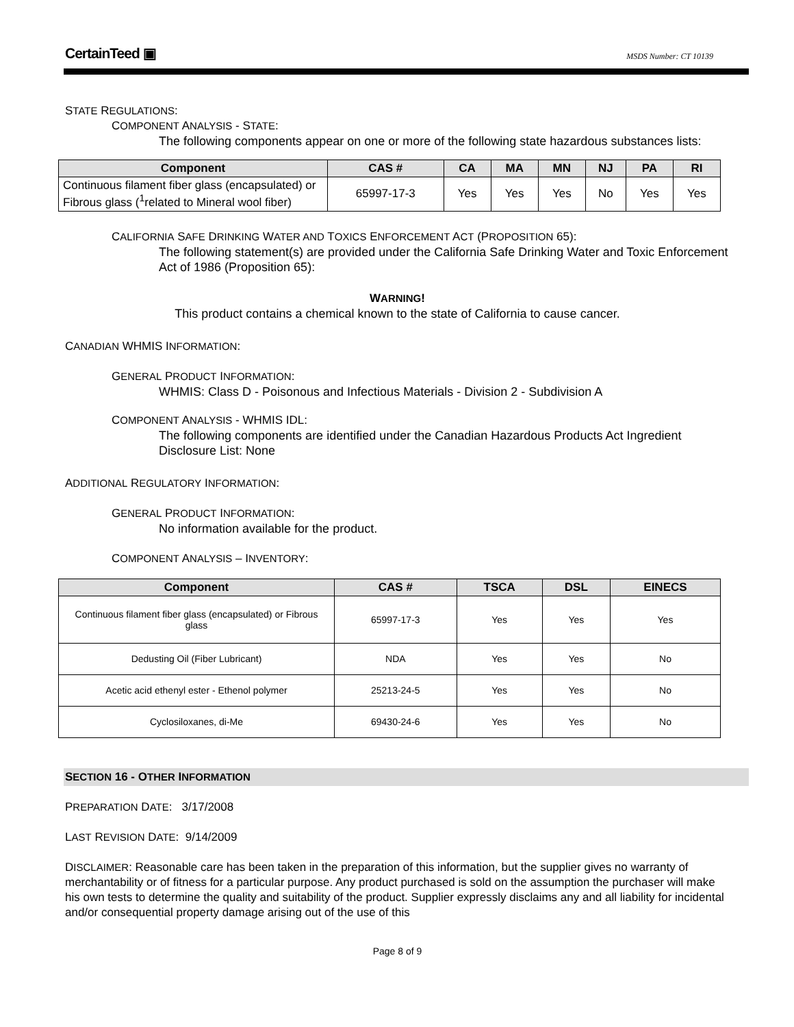CertainTeed ▣
MSDS Number: CT 10139
STATE REGULATIONS:
COMPONENT ANALYSIS - STATE:
The following components appear on one or more of the following state hazardous substances lists:
| Component | CAS # | CA | MA | MN | NJ | PA | RI |
| --- | --- | --- | --- | --- | --- | --- | --- |
| Continuous filament fiber glass (encapsulated) or Fibrous glass (<sup>1</sup>related to Mineral wool fiber) | 65997-17-3 | Yes | Yes | Yes | No | Yes | Yes |
CALIFORNIA SAFE DRINKING WATER AND TOXICS ENFORCEMENT ACT (PROPOSITION 65):
The following statement(s) are provided under the California Safe Drinking Water and Toxic Enforcement Act of 1986 (Proposition 65):
WARNING!
This product contains a chemical known to the state of California to cause cancer.
CANADIAN WHMIS INFORMATION:
GENERAL PRODUCT INFORMATION:
WHMIS: Class D - Poisonous and Infectious Materials - Division 2 - Subdivision A
COMPONENT ANALYSIS - WHMIS IDL:
The following components are identified under the Canadian Hazardous Products Act Ingredient Disclosure List: None
ADDITIONAL REGULATORY INFORMATION:
GENERAL PRODUCT INFORMATION:
No information available for the product.
COMPONENT ANALYSIS – INVENTORY:
| Component | CAS # | TSCA | DSL | EINECS |
| --- | --- | --- | --- | --- |
| Continuous filament fiber glass (encapsulated) or Fibrous glass | 65997-17-3 | Yes | Yes | Yes |
| Dedusting Oil (Fiber Lubricant) | NDA | Yes | Yes | No |
| Acetic acid ethenyl ester - Ethenol polymer | 25213-24-5 | Yes | Yes | No |
| Cyclosiloxanes, di-Me | 69430-24-6 | Yes | Yes | No |
SECTION 16 - OTHER INFORMATION
PREPARATION DATE: 3/17/2008
LAST REVISION DATE: 9/14/2009
DISCLAIMER: Reasonable care has been taken in the preparation of this information, but the supplier gives no warranty of merchantability or of fitness for a particular purpose. Any product purchased is sold on the assumption the purchaser will make his own tests to determine the quality and suitability of the product. Supplier expressly disclaims any and all liability for incidental and/or consequential property damage arising out of the use of this
Page 8 of 9